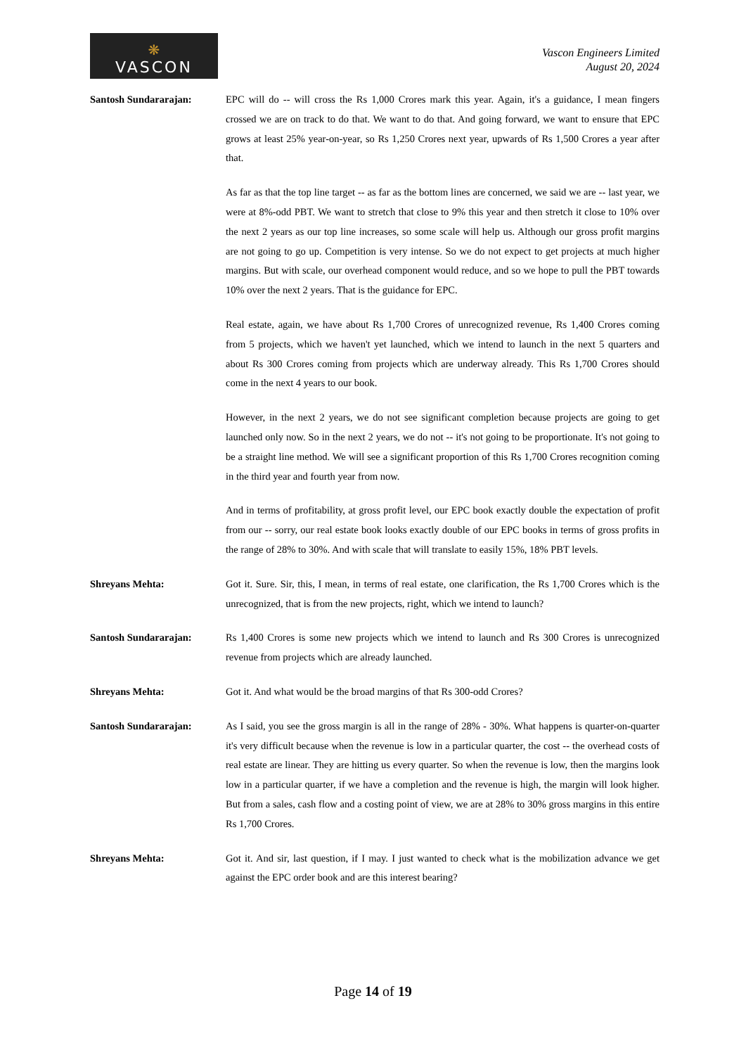❋
VASCON
Vascon Engineers Limited
August 20, 2024
Santosh Sundararajan: EPC will do -- will cross the Rs 1,000 Crores mark this year. Again, it's a guidance, I mean fingers crossed we are on track to do that. We want to do that. And going forward, we want to ensure that EPC grows at least 25% year-on-year, so Rs 1,250 Crores next year, upwards of Rs 1,500 Crores a year after that.
As far as that the top line target -- as far as the bottom lines are concerned, we said we are -- last year, we were at 8%-odd PBT. We want to stretch that close to 9% this year and then stretch it close to 10% over the next 2 years as our top line increases, so some scale will help us. Although our gross profit margins are not going to go up. Competition is very intense. So we do not expect to get projects at much higher margins. But with scale, our overhead component would reduce, and so we hope to pull the PBT towards 10% over the next 2 years. That is the guidance for EPC.
Real estate, again, we have about Rs 1,700 Crores of unrecognized revenue, Rs 1,400 Crores coming from 5 projects, which we haven't yet launched, which we intend to launch in the next 5 quarters and about Rs 300 Crores coming from projects which are underway already. This Rs 1,700 Crores should come in the next 4 years to our book.
However, in the next 2 years, we do not see significant completion because projects are going to get launched only now. So in the next 2 years, we do not -- it's not going to be proportionate. It's not going to be a straight line method. We will see a significant proportion of this Rs 1,700 Crores recognition coming in the third year and fourth year from now.
And in terms of profitability, at gross profit level, our EPC book exactly double the expectation of profit from our -- sorry, our real estate book looks exactly double of our EPC books in terms of gross profits in the range of 28% to 30%. And with scale that will translate to easily 15%, 18% PBT levels.
Shreyans Mehta: Got it. Sure. Sir, this, I mean, in terms of real estate, one clarification, the Rs 1,700 Crores which is the unrecognized, that is from the new projects, right, which we intend to launch?
Santosh Sundararajan: Rs 1,400 Crores is some new projects which we intend to launch and Rs 300 Crores is unrecognized revenue from projects which are already launched.
Shreyans Mehta: Got it. And what would be the broad margins of that Rs 300-odd Crores?
Santosh Sundararajan: As I said, you see the gross margin is all in the range of 28% - 30%. What happens is quarter-on-quarter it's very difficult because when the revenue is low in a particular quarter, the cost -- the overhead costs of real estate are linear. They are hitting us every quarter. So when the revenue is low, then the margins look low in a particular quarter, if we have a completion and the revenue is high, the margin will look higher. But from a sales, cash flow and a costing point of view, we are at 28% to 30% gross margins in this entire Rs 1,700 Crores.
Shreyans Mehta: Got it. And sir, last question, if I may. I just wanted to check what is the mobilization advance we get against the EPC order book and are this interest bearing?
Page 14 of 19